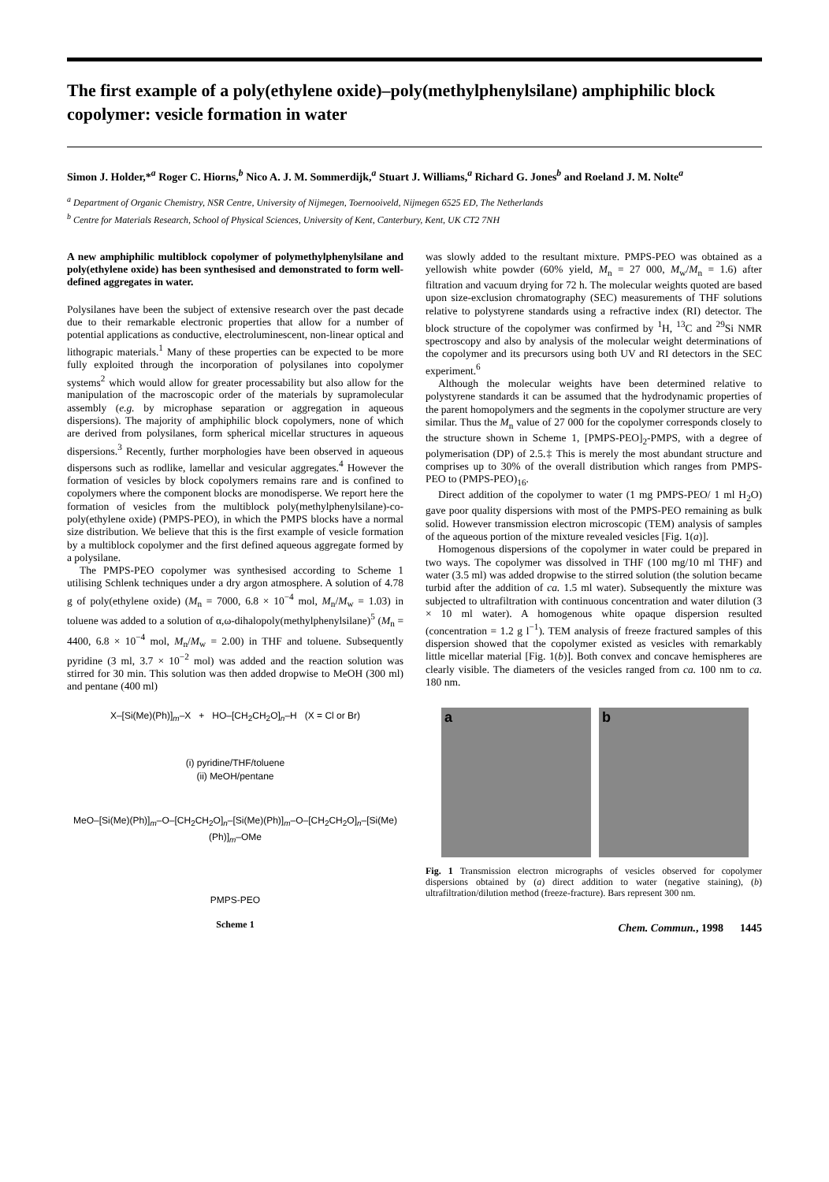The first example of a poly(ethylene oxide)–poly(methylphenylsilane) amphiphilic block copolymer: vesicle formation in water
Simon J. Holder,*<sup>a</sup> Roger C. Hiorns,<sup>b</sup> Nico A. J. M. Sommerdijk,<sup>a</sup> Stuart J. Williams,<sup>a</sup> Richard G. Jones<sup>b</sup> and Roeland J. M. Nolte<sup>a</sup>
<sup>a</sup> Department of Organic Chemistry, NSR Centre, University of Nijmegen, Toernooiveld, Nijmegen 6525 ED, The Netherlands
<sup>b</sup> Centre for Materials Research, School of Physical Sciences, University of Kent, Canterbury, Kent, UK CT2 7NH
A new amphiphilic multiblock copolymer of polymethylphenylsilane and poly(ethylene oxide) has been synthesised and demonstrated to form well-defined aggregates in water.
Polysilanes have been the subject of extensive research over the past decade due to their remarkable electronic properties that allow for a number of potential applications as conductive, electroluminescent, non-linear optical and lithograpic materials.<sup>1</sup> Many of these properties can be expected to be more fully exploited through the incorporation of polysilanes into copolymer systems<sup>2</sup> which would allow for greater processability but also allow for the manipulation of the macroscopic order of the materials by supramolecular assembly (e.g. by microphase separation or aggregation in aqueous dispersions). The majority of amphiphilic block copolymers, none of which are derived from polysilanes, form spherical micellar structures in aqueous dispersions.<sup>3</sup> Recently, further morphologies have been observed in aqueous dispersons such as rodlike, lamellar and vesicular aggregates.<sup>4</sup> However the formation of vesicles by block copolymers remains rare and is confined to copolymers where the component blocks are monodisperse. We report here the formation of vesicles from the multiblock poly(methylphenylsilane)-co-poly(ethylene oxide) (PMPS-PEO), in which the PMPS blocks have a normal size distribution. We believe that this is the first example of vesicle formation by a multiblock copolymer and the first defined aqueous aggregate formed by a polysilane.
The PMPS-PEO copolymer was synthesised according to Scheme 1 utilising Schlenk techniques under a dry argon atmosphere. A solution of 4.78 g of poly(ethylene oxide) (M<sub>n</sub> = 7000, 6.8 × 10<sup>−4</sup> mol, M<sub>n</sub>/M<sub>w</sub> = 1.03) in toluene was added to a solution of α,ω-dihalopoly(methylphenylsilane)<sup>5</sup> (M<sub>n</sub> = 4400, 6.8 × 10<sup>−4</sup> mol, M<sub>n</sub>/M<sub>w</sub> = 2.00) in THF and toluene. Subsequently pyridine (3 ml, 3.7 × 10<sup>−2</sup> mol) was added and the reaction solution was stirred for 30 min. This solution was then added dropwise to MeOH (300 ml) and pentane (400 ml)
X–[Si(Me)(Ph)]<sub>m</sub>–X + HO–[CH<sub>2</sub>CH<sub>2</sub>O]<sub>n</sub>–H (X = Cl or Br)
(i) pyridine/THF/toluene
(ii) MeOH/pentane
MeO–[Si(Me)(Ph)]<sub>m</sub>–O–[CH<sub>2</sub>CH<sub>2</sub>O]<sub>n</sub>–[Si(Me)(Ph)]<sub>m</sub>–O–[CH<sub>2</sub>CH<sub>2</sub>O]<sub>n</sub>–[Si(Me)(Ph)]<sub>m</sub>–OMe
PMPS-PEO
Scheme 1
was slowly added to the resultant mixture. PMPS-PEO was obtained as a yellowish white powder (60% yield, M<sub>n</sub> = 27 000, M<sub>w</sub>/M<sub>n</sub> = 1.6) after filtration and vacuum drying for 72 h. The molecular weights quoted are based upon size-exclusion chromatography (SEC) measurements of THF solutions relative to polystyrene standards using a refractive index (RI) detector. The block structure of the copolymer was confirmed by <sup>1</sup>H, <sup>13</sup>C and <sup>29</sup>Si NMR spectroscopy and also by analysis of the molecular weight determinations of the copolymer and its precursors using both UV and RI detectors in the SEC experiment.<sup>6</sup>
Although the molecular weights have been determined relative to polystyrene standards it can be assumed that the hydrodynamic properties of the parent homopolymers and the segments in the copolymer structure are very similar. Thus the M<sub>n</sub> value of 27 000 for the copolymer corresponds closely to the structure shown in Scheme 1, [PMPS-PEO]<sub>2</sub>-PMPS, with a degree of polymerisation (DP) of 2.5.‡ This is merely the most abundant structure and comprises up to 30% of the overall distribution which ranges from PMPS-PEO to (PMPS-PEO)<sub>16</sub>.
Direct addition of the copolymer to water (1 mg PMPS-PEO/ 1 ml H<sub>2</sub>O) gave poor quality dispersions with most of the PMPS-PEO remaining as bulk solid. However transmission electron microscopic (TEM) analysis of samples of the aqueous portion of the mixture revealed vesicles [Fig. 1(a)].
Homogenous dispersions of the copolymer in water could be prepared in two ways. The copolymer was dissolved in THF (100 mg/10 ml THF) and water (3.5 ml) was added dropwise to the stirred solution (the solution became turbid after the addition of ca. 1.5 ml water). Subsequently the mixture was subjected to ultrafiltration with continuous concentration and water dilution (3 × 10 ml water). A homogenous white opaque dispersion resulted (concentration = 1.2 g l<sup>−1</sup>). TEM analysis of freeze fractured samples of this dispersion showed that the copolymer existed as vesicles with remarkably little micellar material [Fig. 1(b)]. Both convex and concave hemispheres are clearly visible. The diameters of the vesicles ranged from ca. 100 nm to ca. 180 nm.
a b
Fig. 1 Transmission electron micrographs of vesicles observed for copolymer dispersions obtained by (a) direct addition to water (negative staining), (b) ultrafiltration/dilution method (freeze-fracture). Bars represent 300 nm.
Chem. Commun., 1998 1445